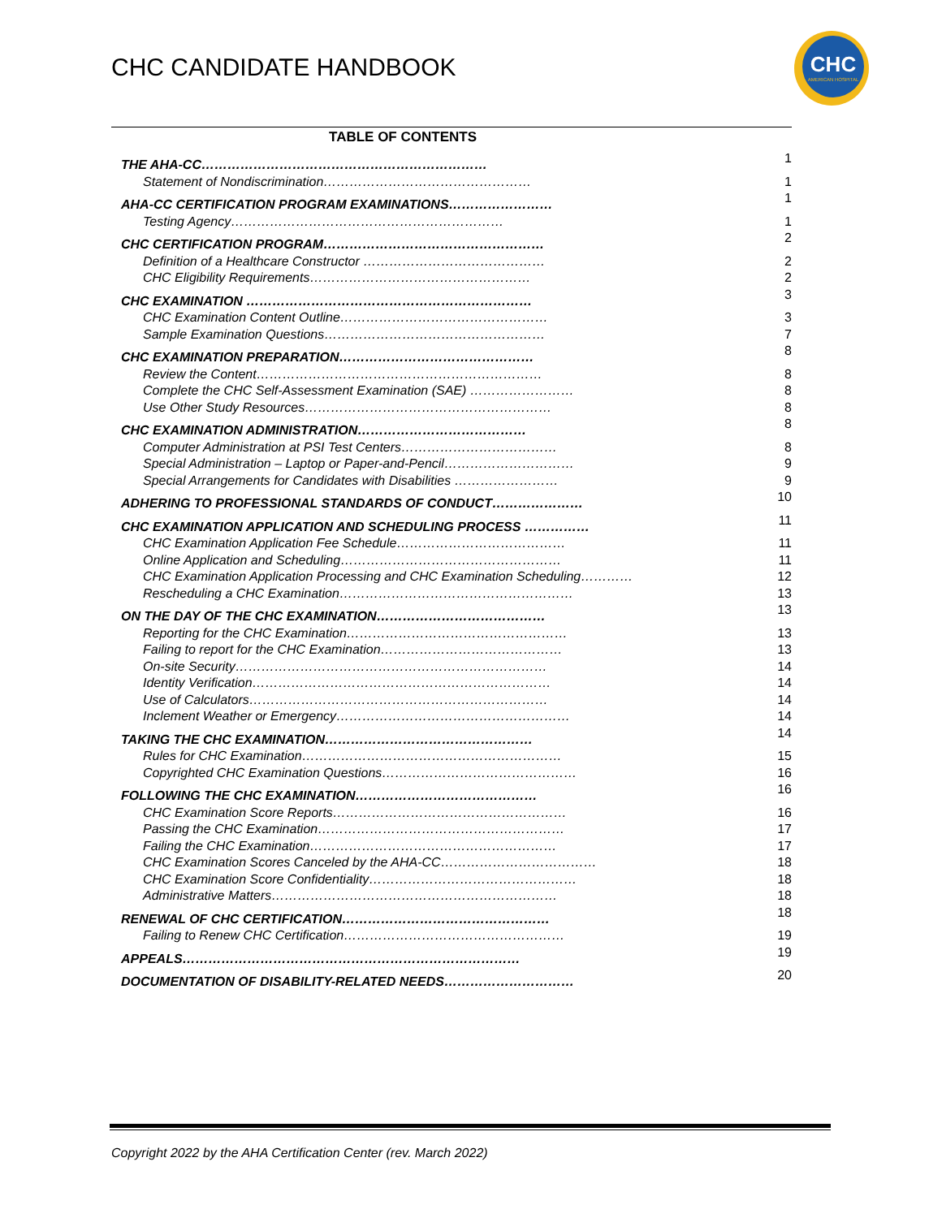CHC CANDIDATE HANDBOOK
CHC
AMERICAN HOSPITAL
TABLE OF CONTENTS
| THE AHA-CC………………………………………………………… | 1 |
| Statement of Nondiscrimination………………………………………… | 1 |
| AHA-CC CERTIFICATION PROGRAM EXAMINATIONS…………………… | 1 |
| Testing Agency……………………………………………………… | 1 |
| CHC CERTIFICATION PROGRAM…………………………………………… | 2 |
| Definition of a Healthcare Constructor …………………………………… | 2 |
| CHC Eligibility Requirements…………………………………………… | 2 |
| CHC EXAMINATION ………………………………………………………… | 3 |
| CHC Examination Content Outline………………………………………… | 3 |
| Sample Examination Questions…………………………………………… | 7 |
| CHC EXAMINATION PREPARATION……………………………………… | 8 |
| Review the Content………………………………………………………… | 8 |
| Complete the CHC Self-Assessment Examination (SAE) …………………… | 8 |
| Use Other Study Resources………………………………………………… | 8 |
| CHC EXAMINATION ADMINISTRATION………………………………… | 8 |
| Computer Administration at PSI Test Centers……………………………… | 8 |
| Special Administration – Laptop or Paper-and-Pencil………………………… | 9 |
| Special Arrangements for Candidates with Disabilities …………………… | 9 |
| ADHERING TO PROFESSIONAL STANDARDS OF CONDUCT………………… | 10 |
| CHC EXAMINATION APPLICATION AND SCHEDULING PROCESS …………… | 11 |
| CHC Examination Application Fee Schedule………………………………… | 11 |
| Online Application and Scheduling…………………………………………… | 11 |
| CHC Examination Application Processing and CHC Examination Scheduling………… | 12 |
| Rescheduling a CHC Examination……………………………………………… | 13 |
| ON THE DAY OF THE CHC EXAMINATION………………………………… | 13 |
| Reporting for the CHC Examination…………………………………………… | 13 |
| Failing to report for the CHC Examination…………………………………… | 13 |
| On-site Security……………………………………………………………… | 14 |
| Identity Verification…………………………………………………………… | 14 |
| Use of Calculators…………………………………………………………… | 14 |
| Inclement Weather or Emergency……………………………………………… | 14 |
| TAKING THE CHC EXAMINATION………………………………………… | 14 |
| Rules for CHC Examination…………………………………………………… | 15 |
| Copyrighted CHC Examination Questions……………………………………… | 16 |
| FOLLOWING THE CHC EXAMINATION…………………………………… | 16 |
| CHC Examination Score Reports……………………………………………… | 16 |
| Passing the CHC Examination………………………………………………… | 17 |
| Failing the CHC Examination………………………………………………… | 17 |
| CHC Examination Scores Canceled by the AHA-CC……………………………… | 18 |
| CHC Examination Score Confidentiality………………………………………… | 18 |
| Administrative Matters………………………………………………………… | 18 |
| RENEWAL OF CHC CERTIFICATION………………………………………… | 18 |
| Failing to Renew CHC Certification…………………………………………… | 19 |
| APPEALS…………………………………………………………………… | 19 |
| DOCUMENTATION OF DISABILITY-RELATED NEEDS………………………… | 20 |
Copyright 2022 by the AHA Certification Center (rev. March 2022)